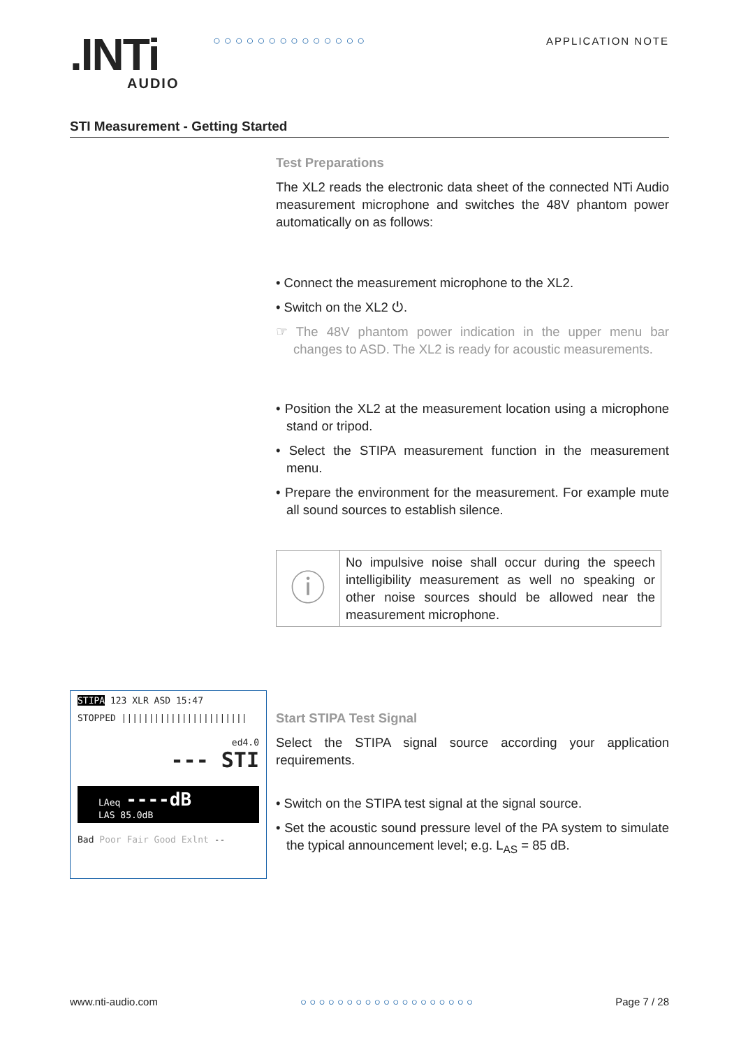.INTi
AUDIO
○ ○ ○ ○ ○ ○ ○ ○ ○ ○ ○ ○ ○ ○ APPLICATION NOTE
STI Measurement - Getting Started
Test Preparations
The XL2 reads the electronic data sheet of the connected NTi Audio measurement microphone and switches the 48V phantom power automatically on as follows:
• Connect the measurement microphone to the XL2.
• Switch on the XL2 ⏻.
☞ The 48V phantom power indication in the upper menu bar changes to ASD. The XL2 is ready for acoustic measurements.
• Position the XL2 at the measurement location using a microphone stand or tripod.
• Select the STIPA measurement function in the measurement menu.
• Prepare the environment for the measurement. For example mute all sound sources to establish silence.
ⓘ
No impulsive noise shall occur during the speech intelligibility measurement as well no speaking or other noise sources should be allowed near the measurement microphone.
Start STIPA Test Signal
Select the STIPA signal source according your application requirements.
• Switch on the STIPA test signal at the signal source.
• Set the acoustic sound pressure level of the PA system to simulate the typical announcement level; e.g. L<sub>AS</sub> = 85 dB.
STIPA 123 XLR ASD 15:47
STOPPED |||||||||||||||||||||||
ed4.0
--- STI
LAeq ----dB
LAS 85.0dB
Bad Poor Fair Good Exlnt --
www.nti-audio.com ○ ○ ○ ○ ○ ○ ○ ○ ○ ○ ○ ○ ○ ○ ○ ○ ○ ○ ○ Page 7 / 28